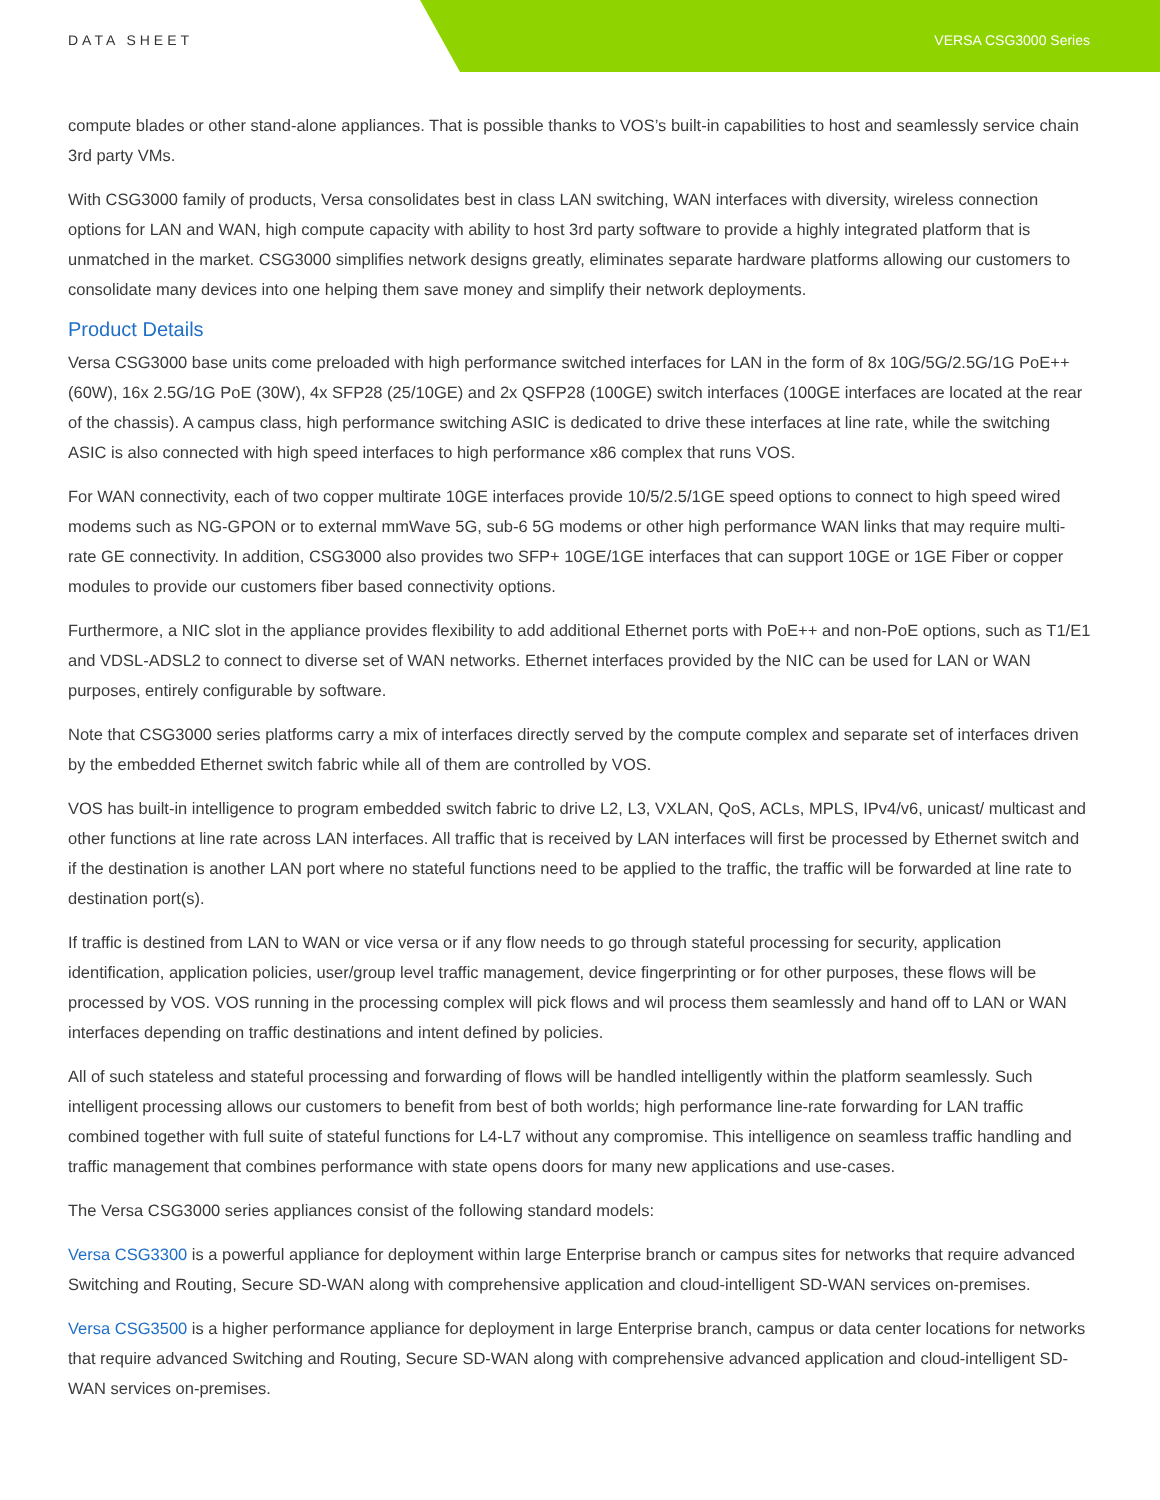DATA SHEET VERSA CSG3000 Series
compute blades or other stand-alone appliances. That is possible thanks to VOS’s built-in capabilities to host and seamlessly service chain 3rd party VMs.
With CSG3000 family of products, Versa consolidates best in class LAN switching, WAN interfaces with diversity, wireless connection options for LAN and WAN, high compute capacity with ability to host 3rd party software to provide a highly integrated platform that is unmatched in the market. CSG3000 simplifies network designs greatly, eliminates separate hardware platforms allowing our customers to consolidate many devices into one helping them save money and simplify their network deployments.
Product Details
Versa CSG3000 base units come preloaded with high performance switched interfaces for LAN in the form of 8x 10G/5G/2.5G/1G PoE++ (60W), 16x 2.5G/1G PoE (30W), 4x SFP28 (25/10GE) and 2x QSFP28 (100GE) switch interfaces (100GE interfaces are located at the rear of the chassis). A campus class, high performance switching ASIC is dedicated to drive these interfaces at line rate, while the switching ASIC is also connected with high speed interfaces to high performance x86 complex that runs VOS.
For WAN connectivity, each of two copper multirate 10GE interfaces provide 10/5/2.5/1GE speed options to connect to high speed wired modems such as NG-GPON or to external mmWave 5G, sub-6 5G modems or other high performance WAN links that may require multi-rate GE connectivity. In addition, CSG3000 also provides two SFP+ 10GE/1GE interfaces that can support 10GE or 1GE Fiber or copper modules to provide our customers fiber based connectivity options.
Furthermore, a NIC slot in the appliance provides flexibility to add additional Ethernet ports with PoE++ and non-PoE options, such as T1/E1 and VDSL-ADSL2 to connect to diverse set of WAN networks. Ethernet interfaces provided by the NIC can be used for LAN or WAN purposes, entirely configurable by software.
Note that CSG3000 series platforms carry a mix of interfaces directly served by the compute complex and separate set of interfaces driven by the embedded Ethernet switch fabric while all of them are controlled by VOS.
VOS has built-in intelligence to program embedded switch fabric to drive L2, L3, VXLAN, QoS, ACLs, MPLS, IPv4/v6, unicast/ multicast and other functions at line rate across LAN interfaces. All traffic that is received by LAN interfaces will first be processed by Ethernet switch and if the destination is another LAN port where no stateful functions need to be applied to the traffic, the traffic will be forwarded at line rate to destination port(s).
If traffic is destined from LAN to WAN or vice versa or if any flow needs to go through stateful processing for security, application identification, application policies, user/group level traffic management, device fingerprinting or for other purposes, these flows will be processed by VOS. VOS running in the processing complex will pick flows and wil process them seamlessly and hand off to LAN or WAN interfaces depending on traffic destinations and intent defined by policies.
All of such stateless and stateful processing and forwarding of flows will be handled intelligently within the platform seamlessly. Such intelligent processing allows our customers to benefit from best of both worlds; high performance line-rate forwarding for LAN traffic combined together with full suite of stateful functions for L4-L7 without any compromise. This intelligence on seamless traffic handling and traffic management that combines performance with state opens doors for many new applications and use-cases.
The Versa CSG3000 series appliances consist of the following standard models:
Versa CSG3300 is a powerful appliance for deployment within large Enterprise branch or campus sites for networks that require advanced Switching and Routing, Secure SD-WAN along with comprehensive application and cloud-intelligent SD-WAN services on-premises.
Versa CSG3500 is a higher performance appliance for deployment in large Enterprise branch, campus or data center locations for networks that require advanced Switching and Routing, Secure SD-WAN along with comprehensive advanced application and cloud-intelligent SD-WAN services on-premises.